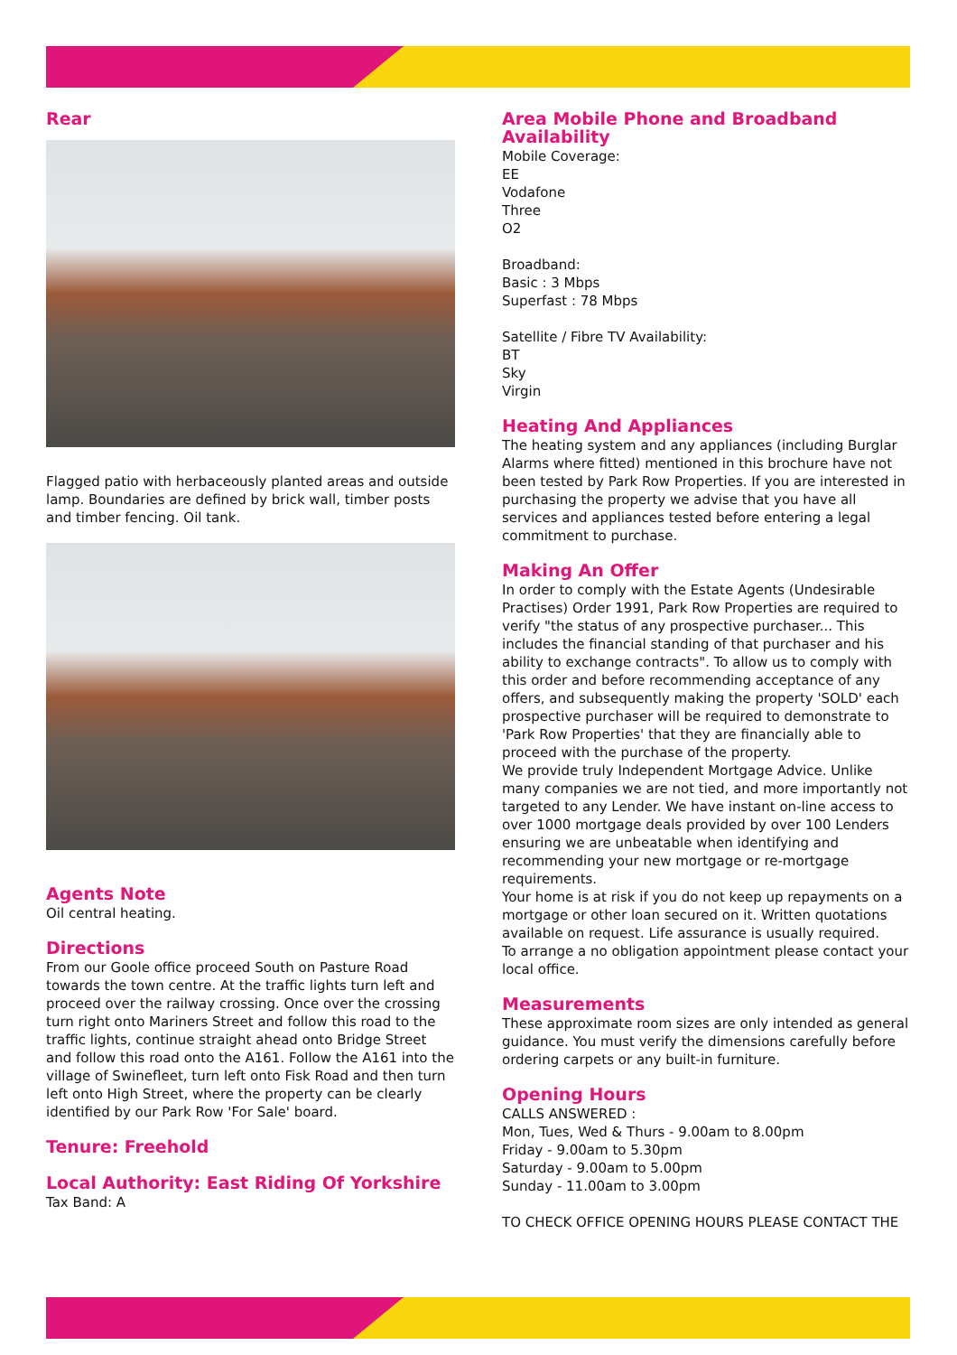Rear
Flagged patio with herbaceously planted areas and outside lamp. Boundaries are defined by brick wall, timber posts and timber fencing. Oil tank.
Agents Note
Oil central heating.
Directions
From our Goole office proceed South on Pasture Road towards the town centre. At the traffic lights turn left and proceed over the railway crossing. Once over the crossing turn right onto Mariners Street and follow this road to the traffic lights, continue straight ahead onto Bridge Street and follow this road onto the A161. Follow the A161 into the village of Swinefleet, turn left onto Fisk Road and then turn left onto High Street, where the property can be clearly identified by our Park Row 'For Sale' board.
Tenure: Freehold
Local Authority: East Riding Of Yorkshire
Tax Band: A
Area Mobile Phone and Broadband Availability
Mobile Coverage:
EE
Vodafone
Three
O2
Broadband:
Basic : 3 Mbps
Superfast : 78 Mbps
Satellite / Fibre TV Availability:
BT
Sky
Virgin
Heating And Appliances
The heating system and any appliances (including Burglar Alarms where fitted) mentioned in this brochure have not been tested by Park Row Properties. If you are interested in purchasing the property we advise that you have all services and appliances tested before entering a legal commitment to purchase.
Making An Offer
In order to comply with the Estate Agents (Undesirable Practises) Order 1991, Park Row Properties are required to verify "the status of any prospective purchaser... This includes the financial standing of that purchaser and his ability to exchange contracts". To allow us to comply with this order and before recommending acceptance of any offers, and subsequently making the property 'SOLD' each prospective purchaser will be required to demonstrate to 'Park Row Properties' that they are financially able to proceed with the purchase of the property.
We provide truly Independent Mortgage Advice. Unlike many companies we are not tied, and more importantly not targeted to any Lender. We have instant on-line access to over 1000 mortgage deals provided by over 100 Lenders ensuring we are unbeatable when identifying and recommending your new mortgage or re-mortgage requirements.
Your home is at risk if you do not keep up repayments on a mortgage or other loan secured on it. Written quotations available on request. Life assurance is usually required.
To arrange a no obligation appointment please contact your local office.
Measurements
These approximate room sizes are only intended as general guidance. You must verify the dimensions carefully before ordering carpets or any built-in furniture.
Opening Hours
CALLS ANSWERED :
Mon, Tues, Wed & Thurs - 9.00am to 8.00pm
Friday - 9.00am to 5.30pm
Saturday - 9.00am to 5.00pm
Sunday - 11.00am to 3.00pm
TO CHECK OFFICE OPENING HOURS PLEASE CONTACT THE